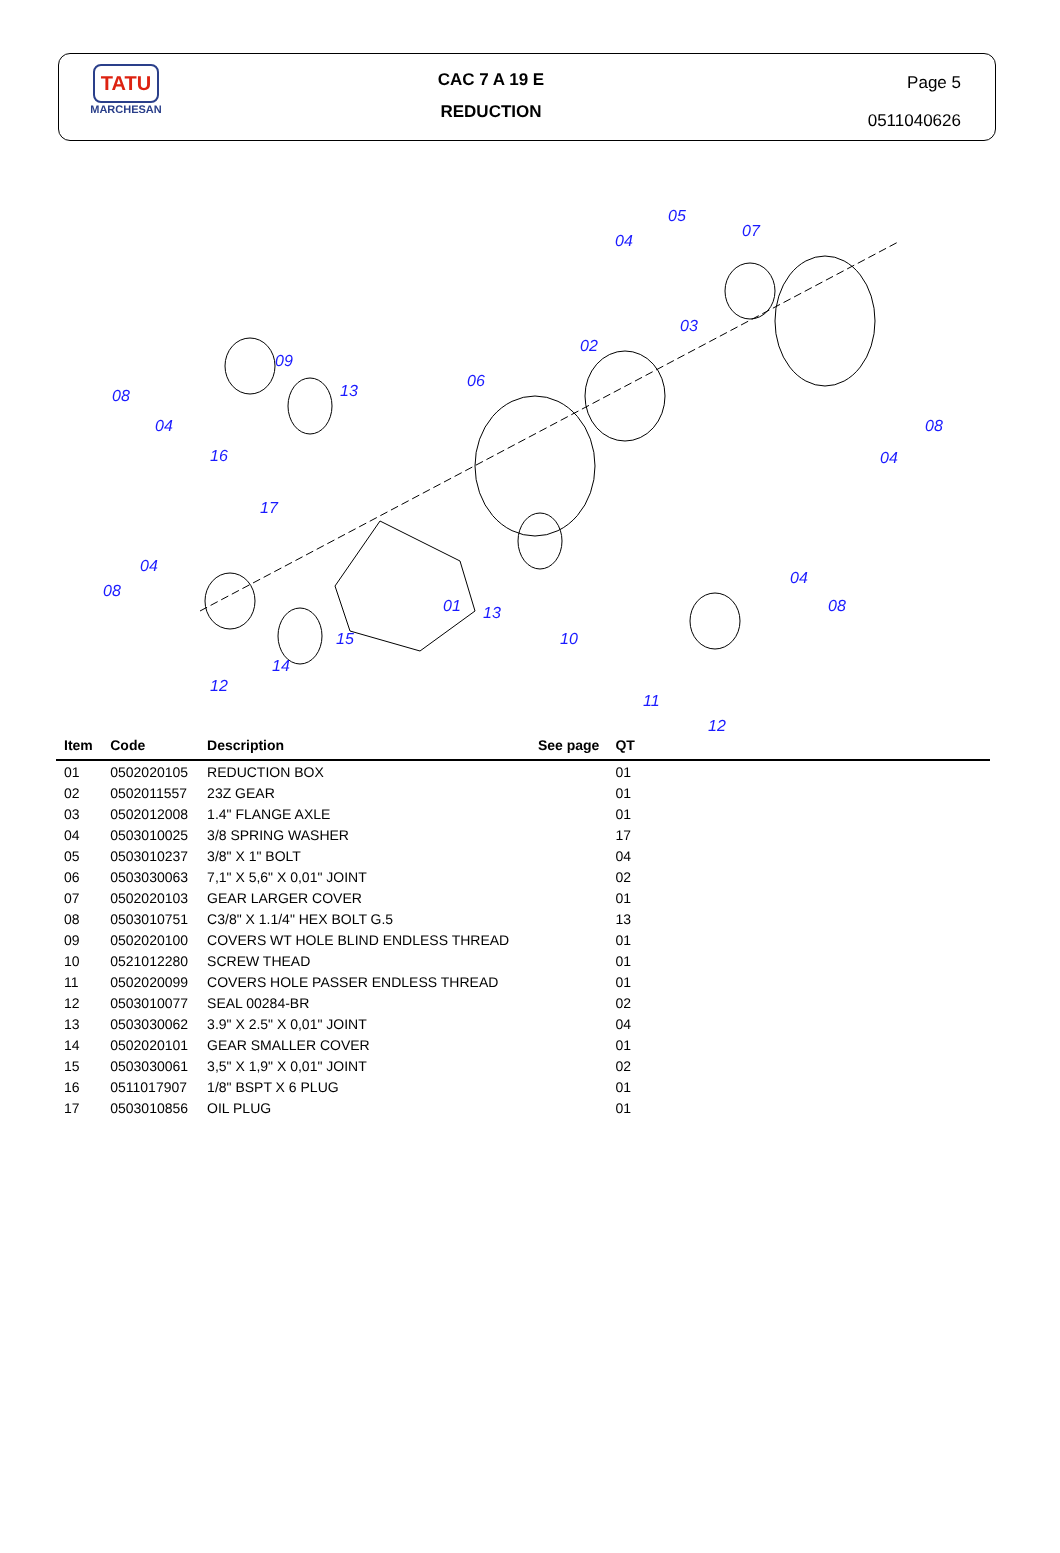TATU
MARCHESAN
CAC 7 A 19 E
REDUCTION
Page 5
0511040626
05
04
07
03
02
06
09
13
08
04
16
17
08
04
04
08
01
13
15
10
14
12
04
08
11
12
| Item | Code | Description | See page | QT | |
| --- | --- | --- | --- | --- | --- |
| 01 | 0502020105 | REDUCTION BOX | | 01 | |
| 02 | 0502011557 | 23Z GEAR | | 01 | |
| 03 | 0502012008 | 1.4" FLANGE AXLE | | 01 | |
| 04 | 0503010025 | 3/8 SPRING WASHER | | 17 | |
| 05 | 0503010237 | 3/8" X 1" BOLT | | 04 | |
| 06 | 0503030063 | 7,1" X 5,6" X 0,01" JOINT | | 02 | |
| 07 | 0502020103 | GEAR LARGER COVER | | 01 | |
| 08 | 0503010751 | C3/8" X 1.1/4" HEX BOLT G.5 | | 13 | |
| 09 | 0502020100 | COVERS WT HOLE BLIND ENDLESS THREAD | | 01 | |
| 10 | 0521012280 | SCREW THEAD | | 01 | |
| 11 | 0502020099 | COVERS HOLE PASSER ENDLESS THREAD | | 01 | |
| 12 | 0503010077 | SEAL 00284-BR | | 02 | |
| 13 | 0503030062 | 3.9" X 2.5" X 0,01" JOINT | | 04 | |
| 14 | 0502020101 | GEAR SMALLER COVER | | 01 | |
| 15 | 0503030061 | 3,5" X 1,9" X 0,01" JOINT | | 02 | |
| 16 | 0511017907 | 1/8" BSPT X 6 PLUG | | 01 | |
| 17 | 0503010856 | OIL PLUG | | 01 | |